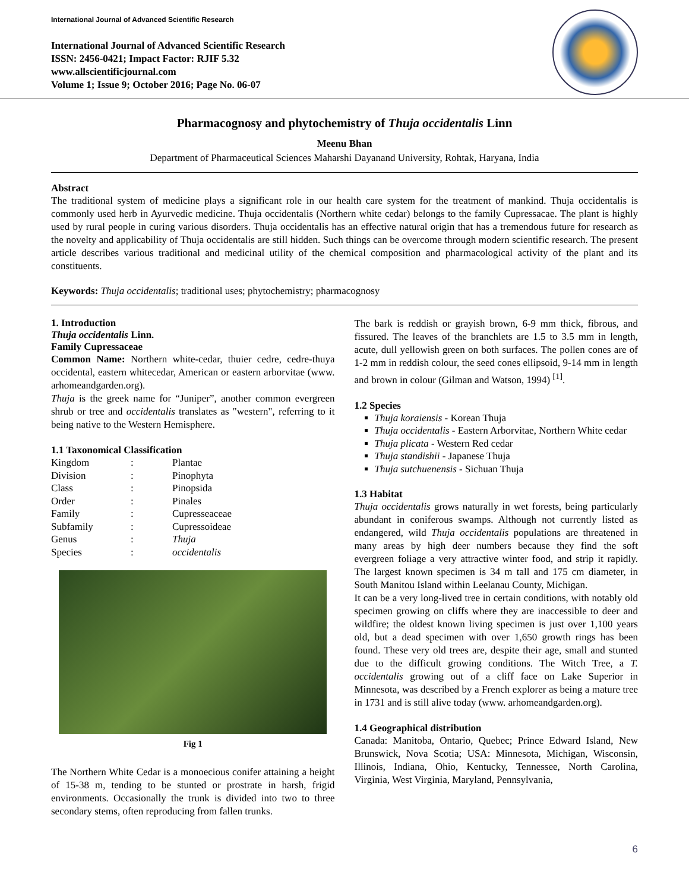International Journal of Advanced Scientific Research
International Journal of Advanced Scientific Research
ISSN: 2456-0421; Impact Factor: RJIF 5.32
www.allscientificjournal.com
Volume 1; Issue 9; October 2016; Page No. 06-07
Pharmacognosy and phytochemistry of Thuja occidentalis Linn
Meenu Bhan
Department of Pharmaceutical Sciences Maharshi Dayanand University, Rohtak, Haryana, India
Abstract
The traditional system of medicine plays a significant role in our health care system for the treatment of mankind. Thuja occidentalis is commonly used herb in Ayurvedic medicine. Thuja occidentalis (Northern white cedar) belongs to the family Cupressacae. The plant is highly used by rural people in curing various disorders. Thuja occidentalis has an effective natural origin that has a tremendous future for research as the novelty and applicability of Thuja occidentalis are still hidden. Such things can be overcome through modern scientific research. The present article describes various traditional and medicinal utility of the chemical composition and pharmacological activity of the plant and its constituents.
Keywords: Thuja occidentalis; traditional uses; phytochemistry; pharmacognosy
1. Introduction
Thuja occidentalis Linn.
Family Cupressaceae
Common Name: Northern white-cedar, thuier cedre, cedre-thuya occidental, eastern whitecedar, American or eastern arborvitae (www. arhomeandgarden.org).
Thuja is the greek name for “Juniper”, another common evergreen shrub or tree and occidentalis translates as "western", referring to it being native to the Western Hemisphere.
1.1 Taxonomical Classification
| Kingdom | : | Plantae |
| Division | : | Pinophyta |
| Class | : | Pinopsida |
| Order | : | Pinales |
| Family | : | Cupresseaceae |
| Subfamily | : | Cupressoideae |
| Genus | : | Thuja |
| Species | : | occidentalis |
Fig 1
The Northern White Cedar is a monoecious conifer attaining a height of 15-38 m, tending to be stunted or prostrate in harsh, frigid environments. Occasionally the trunk is divided into two to three secondary stems, often reproducing from fallen trunks.
The bark is reddish or grayish brown, 6-9 mm thick, fibrous, and fissured. The leaves of the branchlets are 1.5 to 3.5 mm in length, acute, dull yellowish green on both surfaces. The pollen cones are of 1-2 mm in reddish colour, the seed cones ellipsoid, 9-14 mm in length and brown in colour (Gilman and Watson, 1994) <sup>[1]</sup>.
1.2 Species
Thuja koraiensis - Korean Thuja
Thuja occidentalis - Eastern Arborvitae, Northern White cedar
Thuja plicata - Western Red cedar
Thuja standishii - Japanese Thuja
Thuja sutchuenensis - Sichuan Thuja
1.3 Habitat
Thuja occidentalis grows naturally in wet forests, being particularly abundant in coniferous swamps. Although not currently listed as endangered, wild Thuja occidentalis populations are threatened in many areas by high deer numbers because they find the soft evergreen foliage a very attractive winter food, and strip it rapidly. The largest known specimen is 34 m tall and 175 cm diameter, in South Manitou Island within Leelanau County, Michigan.
It can be a very long-lived tree in certain conditions, with notably old specimen growing on cliffs where they are inaccessible to deer and wildfire; the oldest known living specimen is just over 1,100 years old, but a dead specimen with over 1,650 growth rings has been found. These very old trees are, despite their age, small and stunted due to the difficult growing conditions. The Witch Tree, a T. occidentalis growing out of a cliff face on Lake Superior in Minnesota, was described by a French explorer as being a mature tree in 1731 and is still alive today (www. arhomeandgarden.org).
1.4 Geographical distribution
Canada: Manitoba, Ontario, Quebec; Prince Edward Island, New Brunswick, Nova Scotia; USA: Minnesota, Michigan, Wisconsin, Illinois, Indiana, Ohio, Kentucky, Tennessee, North Carolina, Virginia, West Virginia, Maryland, Pennsylvania,
6